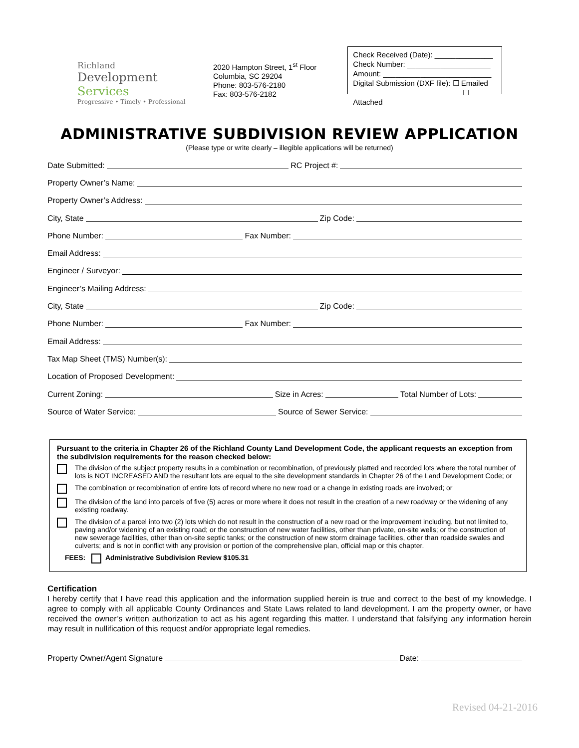Richland
Development Services
Progressive • Timely • Professional
2020 Hampton Street, 1<sup>st</sup> Floor
Columbia, SC 29204
Phone: 803-576-2180
Fax: 803-576-2182
Check Received (Date): ______________
Check Number: ____________________
Amount: __________________________
Digital Submission (DXF file): ☐ Emailed
☐ Attached
ADMINISTRATIVE SUBDIVISION REVIEW APPLICATION
(Please type or write clearly – illegible applications will be returned)
Date Submitted: RC Project #:
Property Owner’s Name:
Property Owner’s Address:
City, State Zip Code:
Phone Number: Fax Number:
Email Address:
Engineer / Surveyor:
Engineer’s Mailing Address:
City, State Zip Code:
Phone Number: Fax Number:
Email Address:
Tax Map Sheet (TMS) Number(s):
Location of Proposed Development:
Current Zoning: Size in Acres: Total Number of Lots:
Source of Water Service: Source of Sewer Service:
Pursuant to the criteria in Chapter 26 of the Richland County Land Development Code, the applicant requests an exception from the subdivision requirements for the reason checked below:
The division of the subject property results in a combination or recombination, of previously platted and recorded lots where the total number of lots is NOT INCREASED AND the resultant lots are equal to the site development standards in Chapter 26 of the Land Development Code; or
The combination or recombination of entire lots of record where no new road or a change in existing roads are involved; or
The division of the land into parcels of five (5) acres or more where it does not result in the creation of a new roadway or the widening of any existing roadway.
The division of a parcel into two (2) lots which do not result in the construction of a new road or the improvement including, but not limited to, paving and/or widening of an existing road; or the construction of new water facilities, other than private, on-site wells; or the construction of new sewerage facilities, other than on-site septic tanks; or the construction of new storm drainage facilities, other than roadside swales and culverts; and is not in conflict with any provision or portion of the comprehensive plan, official map or this chapter.
FEES: Administrative Subdivision Review $105.31
Certification
I hereby certify that I have read this application and the information supplied herein is true and correct to the best of my knowledge. I agree to comply with all applicable County Ordinances and State Laws related to land development. I am the property owner, or have received the owner’s written authorization to act as his agent regarding this matter. I understand that falsifying any information herein may result in nullification of this request and/or appropriate legal remedies.
Property Owner/Agent Signature Date:
Revised 04-21-2016